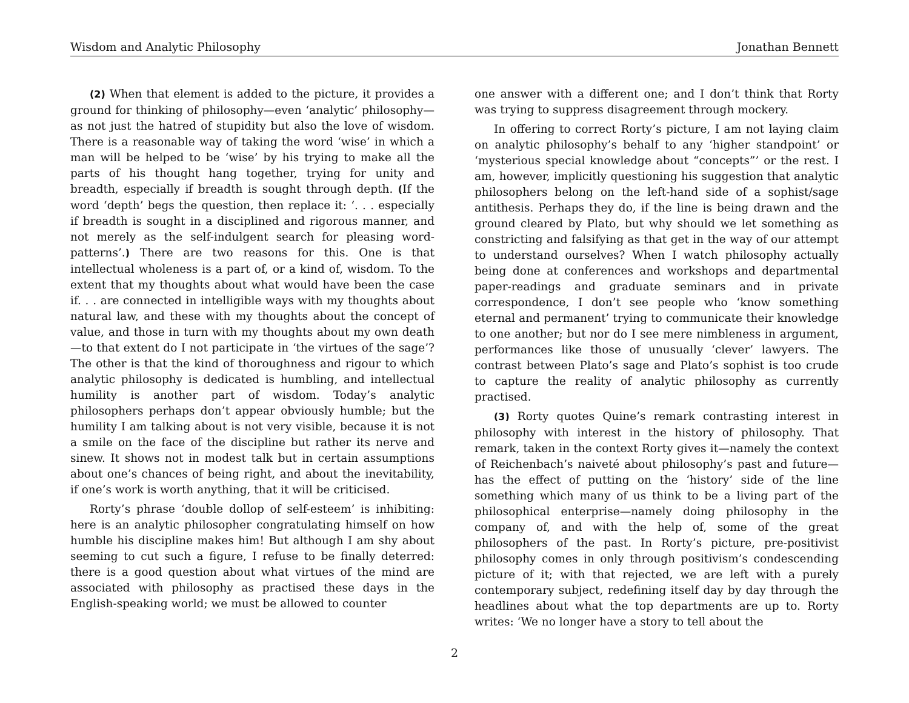Wisdom and Analytic Philosophy Jonathan Bennett
(2) When that element is added to the picture, it provides a ground for thinking of philosophy—even ‘analytic’ philosophy—as not just the hatred of stupidity but also the love of wisdom. There is a reasonable way of taking the word ‘wise’ in which a man will be helped to be ‘wise’ by his trying to make all the parts of his thought hang together, trying for unity and breadth, especially if breadth is sought through depth. (If the word ‘depth’ begs the question, then replace it: ‘. . . especially if breadth is sought in a disciplined and rigorous manner, and not merely as the self-indulgent search for pleasing word-patterns’.) There are two reasons for this. One is that intellectual wholeness is a part of, or a kind of, wisdom. To the extent that my thoughts about what would have been the case if. . . are connected in intelligible ways with my thoughts about natural law, and these with my thoughts about the concept of value, and those in turn with my thoughts about my own death—to that extent do I not participate in ‘the virtues of the sage’? The other is that the kind of thoroughness and rigour to which analytic philosophy is dedicated is humbling, and intellectual humility is another part of wisdom. Today’s analytic philosophers perhaps don’t appear obviously humble; but the humility I am talking about is not very visible, because it is not a smile on the face of the discipline but rather its nerve and sinew. It shows not in modest talk but in certain assumptions about one’s chances of being right, and about the inevitability, if one’s work is worth anything, that it will be criticised.
Rorty’s phrase ‘double dollop of self-esteem’ is inhibiting: here is an analytic philosopher congratulating himself on how humble his discipline makes him! But although I am shy about seeming to cut such a figure, I refuse to be finally deterred: there is a good question about what virtues of the mind are associated with philosophy as practised these days in the English-speaking world; we must be allowed to counter
one answer with a different one; and I don’t think that Rorty was trying to suppress disagreement through mockery.
In offering to correct Rorty’s picture, I am not laying claim on analytic philosophy’s behalf to any ‘higher standpoint’ or ‘mysterious special knowledge about “concepts”’ or the rest. I am, however, implicitly questioning his suggestion that analytic philosophers belong on the left-hand side of a sophist/sage antithesis. Perhaps they do, if the line is being drawn and the ground cleared by Plato, but why should we let something as constricting and falsifying as that get in the way of our attempt to understand ourselves? When I watch philosophy actually being done at conferences and workshops and departmental paper-readings and graduate seminars and in private correspondence, I don’t see people who ‘know something eternal and permanent’ trying to communicate their knowledge to one another; but nor do I see mere nimbleness in argument, performances like those of unusually ‘clever’ lawyers. The contrast between Plato’s sage and Plato’s sophist is too crude to capture the reality of analytic philosophy as currently practised.
(3) Rorty quotes Quine’s remark contrasting interest in philosophy with interest in the history of philosophy. That remark, taken in the context Rorty gives it—namely the context of Reichenbach’s naiveté about philosophy’s past and future—has the effect of putting on the ‘history’ side of the line something which many of us think to be a living part of the philosophical enterprise—namely doing philosophy in the company of, and with the help of, some of the great philosophers of the past. In Rorty’s picture, pre-positivist philosophy comes in only through positivism’s condescending picture of it; with that rejected, we are left with a purely contemporary subject, redefining itself day by day through the headlines about what the top departments are up to. Rorty writes: ‘We no longer have a story to tell about the
2